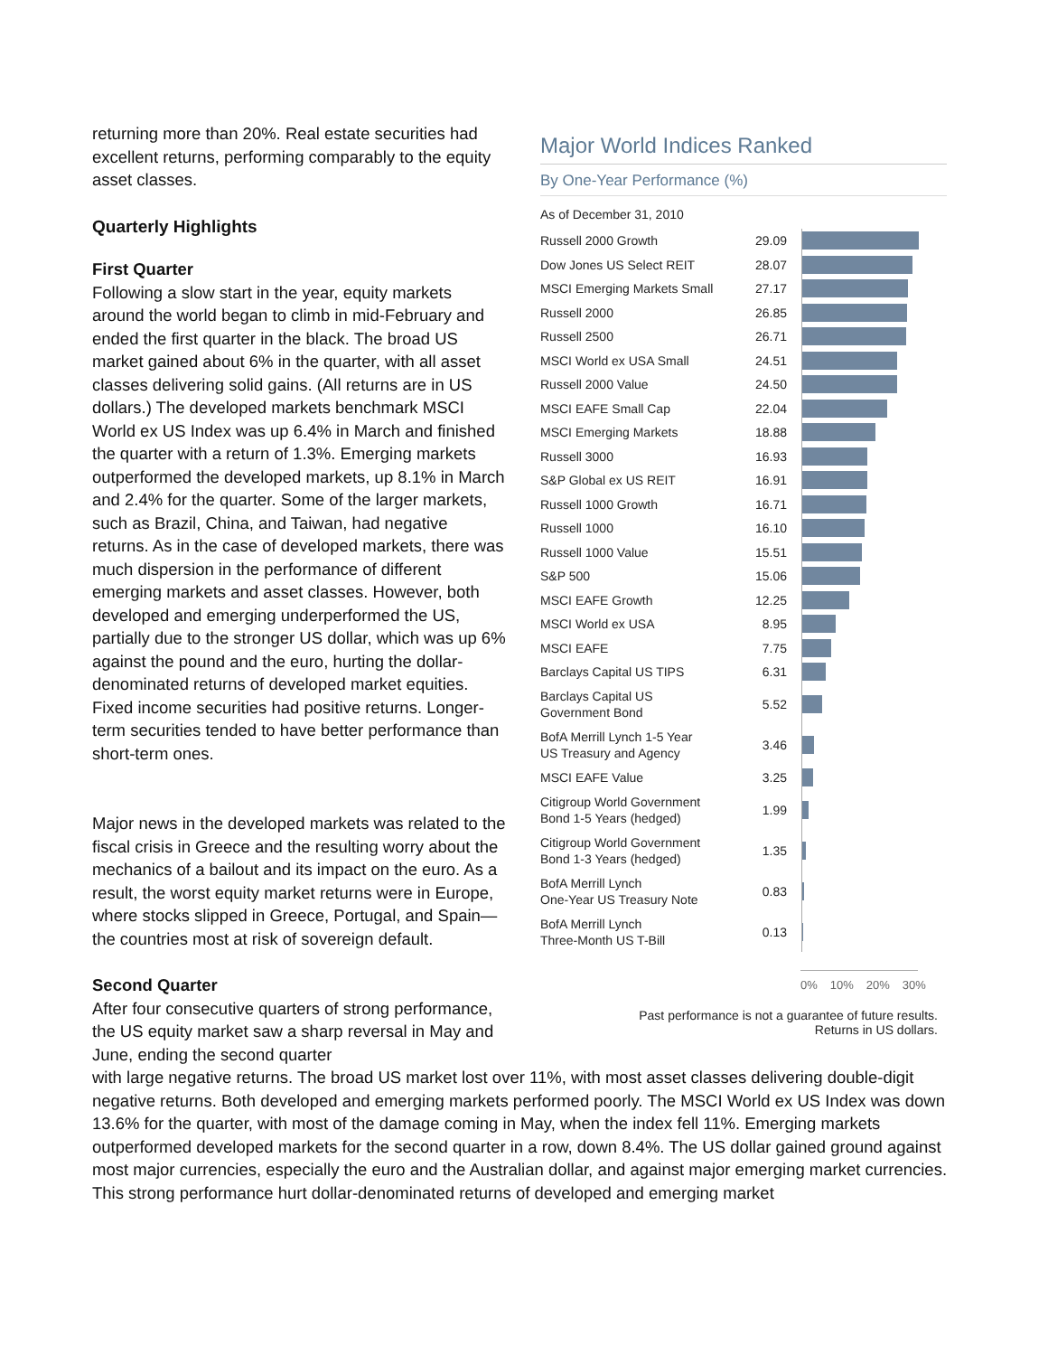returning more than 20%. Real estate securities had excellent returns, performing comparably to the equity asset classes.
Quarterly Highlights
First Quarter
Following a slow start in the year, equity markets around the world began to climb in mid-February and ended the first quarter in the black. The broad US market gained about 6% in the quarter, with all asset classes delivering solid gains. (All returns are in US dollars.) The developed markets benchmark MSCI World ex US Index was up 6.4% in March and finished the quarter with a return of 1.3%. Emerging markets outperformed the developed markets, up 8.1% in March and 2.4% for the quarter. Some of the larger markets, such as Brazil, China, and Taiwan, had negative returns. As in the case of developed markets, there was much dispersion in the performance of different emerging markets and asset classes. However, both developed and emerging underperformed the US, partially due to the stronger US dollar, which was up 6% against the pound and the euro, hurting the dollar-denominated returns of developed market equities. Fixed income securities had positive returns. Longer-term securities tended to have better performance than short-term ones.
Major news in the developed markets was related to the fiscal crisis in Greece and the resulting worry about the mechanics of a bailout and its impact on the euro. As a result, the worst equity market returns were in Europe, where stocks slipped in Greece, Portugal, and Spain—the countries most at risk of sovereign default.
Second Quarter
After four consecutive quarters of strong performance, the US equity market saw a sharp reversal in May and June, ending the second quarter
Major World Indices Ranked
By One-Year Performance (%)
As of December 31, 2010
| Russell 2000 Growth | 29.09 | |
| Dow Jones US Select REIT | 28.07 | |
| MSCI Emerging Markets Small | 27.17 | |
| Russell 2000 | 26.85 | |
| Russell 2500 | 26.71 | |
| MSCI World ex USA Small | 24.51 | |
| Russell 2000 Value | 24.50 | |
| MSCI EAFE Small Cap | 22.04 | |
| MSCI Emerging Markets | 18.88 | |
| Russell 3000 | 16.93 | |
| S&P Global ex US REIT | 16.91 | |
| Russell 1000 Growth | 16.71 | |
| Russell 1000 | 16.10 | |
| Russell 1000 Value | 15.51 | |
| S&P 500 | 15.06 | |
| MSCI EAFE Growth | 12.25 | |
| MSCI World ex USA | 8.95 | |
| MSCI EAFE | 7.75 | |
| Barclays Capital US TIPS | 6.31 | |
| Barclays Capital US Government Bond | 5.52 | |
| BofA Merrill Lynch 1-5 Year US Treasury and Agency | 3.46 | |
| MSCI EAFE Value | 3.25 | |
| Citigroup World Government Bond 1-5 Years (hedged) | 1.99 | |
| Citigroup World Government Bond 1-3 Years (hedged) | 1.35 | |
| BofA Merrill Lynch One-Year US Treasury Note | 0.83 | |
| BofA Merrill Lynch Three-Month US T-Bill | 0.13 | |
0% 10% 20% 30%
Past performance is not a guarantee of future results.
Returns in US dollars.
with large negative returns. The broad US market lost over 11%, with most asset classes delivering double-digit negative returns. Both developed and emerging markets performed poorly. The MSCI World ex US Index was down 13.6% for the quarter, with most of the damage coming in May, when the index fell 11%. Emerging markets outperformed developed markets for the second quarter in a row, down 8.4%. The US dollar gained ground against most major currencies, especially the euro and the Australian dollar, and against major emerging market currencies. This strong performance hurt dollar-denominated returns of developed and emerging market